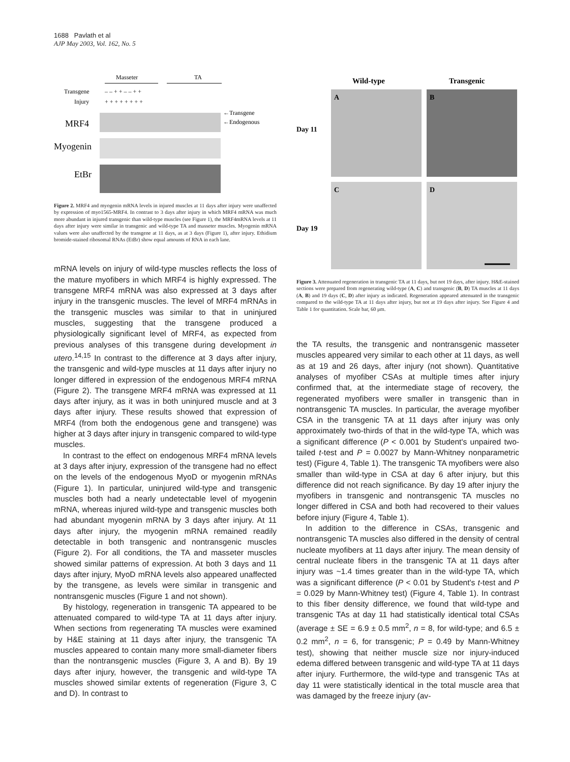1688 Pavlath et al
AJP May 2003, Vol. 162, No. 5
Masseter
TA
Transgene
Injury
– – + + – – + +
+ + + + + + + +
MRF4
←Transgene
←Endogenous
Myogenin
EtBr
Figure 2. MRF4 and myogenin mRNA levels in injured muscles at 11 days after injury were unaffected by expression of myo1565-MRF4. In contrast to 3 days after injury in which MRF4 mRNA was much more abundant in injured transgenic than wild-type muscles (see Figure 1), the MRF4mRNA levels at 11 days after injury were similar in transgenic and wild-type TA and masseter muscles. Myogenin mRNA values were also unaffected by the transgene at 11 days, as at 3 days (Figure 1), after injury. Ethidium bromide-stained ribosomal RNAs (EtBr) show equal amounts of RNA in each lane.
mRNA levels on injury of wild-type muscles reflects the loss of the mature myofibers in which MRF4 is highly expressed. The transgene MRF4 mRNA was also expressed at 3 days after injury in the transgenic muscles. The level of MRF4 mRNAs in the transgenic muscles was similar to that in uninjured muscles, suggesting that the transgene produced a physiologically significant level of MRF4, as expected from previous analyses of this transgene during development in utero.<sup>14,15</sup> In contrast to the difference at 3 days after injury, the transgenic and wild-type muscles at 11 days after injury no longer differed in expression of the endogenous MRF4 mRNA (Figure 2). The transgene MRF4 mRNA was expressed at 11 days after injury, as it was in both uninjured muscle and at 3 days after injury. These results showed that expression of MRF4 (from both the endogenous gene and transgene) was higher at 3 days after injury in transgenic compared to wild-type muscles.
In contrast to the effect on endogenous MRF4 mRNA levels at 3 days after injury, expression of the transgene had no effect on the levels of the endogenous MyoD or myogenin mRNAs (Figure 1). In particular, uninjured wild-type and transgenic muscles both had a nearly undetectable level of myogenin mRNA, whereas injured wild-type and transgenic muscles both had abundant myogenin mRNA by 3 days after injury. At 11 days after injury, the myogenin mRNA remained readily detectable in both transgenic and nontransgenic muscles (Figure 2). For all conditions, the TA and masseter muscles showed similar patterns of expression. At both 3 days and 11 days after injury, MyoD mRNA levels also appeared unaffected by the transgene, as levels were similar in transgenic and nontransgenic muscles (Figure 1 and not shown).
By histology, regeneration in transgenic TA appeared to be attenuated compared to wild-type TA at 11 days after injury. When sections from regenerating TA muscles were examined by H&E staining at 11 days after injury, the transgenic TA muscles appeared to contain many more small-diameter fibers than the nontransgenic muscles (Figure 3, A and B). By 19 days after injury, however, the transgenic and wild-type TA muscles showed similar extents of regeneration (Figure 3, C and D). In contrast to
Wild-type
Transgenic
Day 11
Day 19
A
B
C
D
Figure 3. Attenuated regeneration in transgenic TA at 11 days, but not 19 days, after injury. H&E-stained sections were prepared from regenerating wild-type (A, C) and transgenic (B, D) TA muscles at 11 days (A, B) and 19 days (C, D) after injury as indicated. Regeneration appeared attenuated in the transgenic compared to the wild-type TA at 11 days after injury, but not at 19 days after injury. See Figure 4 and Table 1 for quantitation. Scale bar, 60 μm.
the TA results, the transgenic and nontransgenic masseter muscles appeared very similar to each other at 11 days, as well as at 19 and 26 days, after injury (not shown). Quantitative analyses of myofiber CSAs at multiple times after injury confirmed that, at the intermediate stage of recovery, the regenerated myofibers were smaller in transgenic than in nontransgenic TA muscles. In particular, the average myofiber CSA in the transgenic TA at 11 days after injury was only approximately two-thirds of that in the wild-type TA, which was a significant difference (P < 0.001 by Student's unpaired two-tailed t-test and P = 0.0027 by Mann-Whitney nonparametric test) (Figure 4, Table 1). The transgenic TA myofibers were also smaller than wild-type in CSA at day 6 after injury, but this difference did not reach significance. By day 19 after injury the myofibers in transgenic and nontransgenic TA muscles no longer differed in CSA and both had recovered to their values before injury (Figure 4, Table 1).
In addition to the difference in CSAs, transgenic and nontransgenic TA muscles also differed in the density of central nucleate myofibers at 11 days after injury. The mean density of central nucleate fibers in the transgenic TA at 11 days after injury was ~1.4 times greater than in the wild-type TA, which was a significant difference (P < 0.01 by Student's t-test and P = 0.029 by Mann-Whitney test) (Figure 4, Table 1). In contrast to this fiber density difference, we found that wild-type and transgenic TAs at day 11 had statistically identical total CSAs (average ± SE = 6.9 ± 0.5 mm<sup>2</sup>, n = 8, for wild-type; and 6.5 ± 0.2 mm<sup>2</sup>, n = 6, for transgenic; P = 0.49 by Mann-Whitney test), showing that neither muscle size nor injury-induced edema differed between transgenic and wild-type TA at 11 days after injury. Furthermore, the wild-type and transgenic TAs at day 11 were statistically identical in the total muscle area that was damaged by the freeze injury (av-